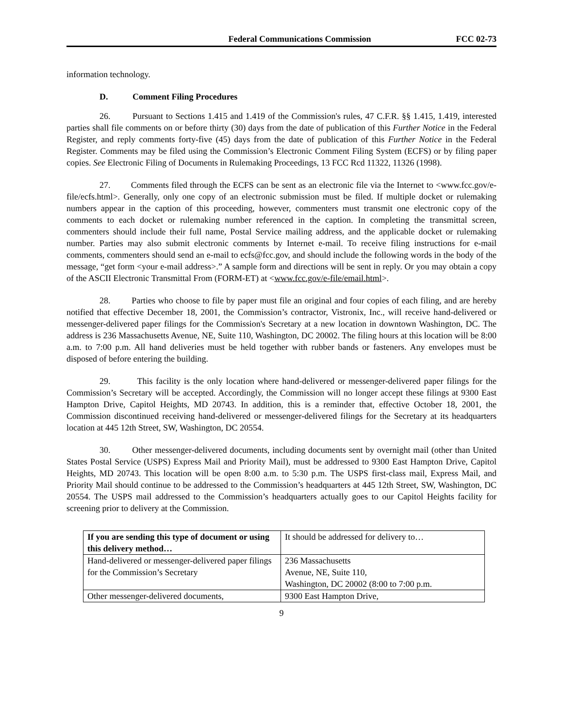Federal Communications Commission FCC 02-73
information technology.
D. Comment Filing Procedures
26. Pursuant to Sections 1.415 and 1.419 of the Commission's rules, 47 C.F.R. §§ 1.415, 1.419, interested parties shall file comments on or before thirty (30) days from the date of publication of this Further Notice in the Federal Register, and reply comments forty-five (45) days from the date of publication of this Further Notice in the Federal Register. Comments may be filed using the Commission’s Electronic Comment Filing System (ECFS) or by filing paper copies. See Electronic Filing of Documents in Rulemaking Proceedings, 13 FCC Rcd 11322, 11326 (1998).
27. Comments filed through the ECFS can be sent as an electronic file via the Internet to <www.fcc.gov/e-file/ecfs.html>. Generally, only one copy of an electronic submission must be filed. If multiple docket or rulemaking numbers appear in the caption of this proceeding, however, commenters must transmit one electronic copy of the comments to each docket or rulemaking number referenced in the caption. In completing the transmittal screen, commenters should include their full name, Postal Service mailing address, and the applicable docket or rulemaking number. Parties may also submit electronic comments by Internet e-mail. To receive filing instructions for e-mail comments, commenters should send an e-mail to ecfs@fcc.gov, and should include the following words in the body of the message, “get form <your e-mail address>.” A sample form and directions will be sent in reply. Or you may obtain a copy of the ASCII Electronic Transmittal From (FORM-ET) at <www.fcc.gov/e-file/email.html>.
28. Parties who choose to file by paper must file an original and four copies of each filing, and are hereby notified that effective December 18, 2001, the Commission’s contractor, Vistronix, Inc., will receive hand-delivered or messenger-delivered paper filings for the Commission's Secretary at a new location in downtown Washington, DC. The address is 236 Massachusetts Avenue, NE, Suite 110, Washington, DC 20002. The filing hours at this location will be 8:00 a.m. to 7:00 p.m. All hand deliveries must be held together with rubber bands or fasteners. Any envelopes must be disposed of before entering the building.
29. This facility is the only location where hand-delivered or messenger-delivered paper filings for the Commission’s Secretary will be accepted. Accordingly, the Commission will no longer accept these filings at 9300 East Hampton Drive, Capitol Heights, MD 20743. In addition, this is a reminder that, effective October 18, 2001, the Commission discontinued receiving hand-delivered or messenger-delivered filings for the Secretary at its headquarters location at 445 12th Street, SW, Washington, DC 20554.
30. Other messenger-delivered documents, including documents sent by overnight mail (other than United States Postal Service (USPS) Express Mail and Priority Mail), must be addressed to 9300 East Hampton Drive, Capitol Heights, MD 20743. This location will be open 8:00 a.m. to 5:30 p.m. The USPS first-class mail, Express Mail, and Priority Mail should continue to be addressed to the Commission’s headquarters at 445 12th Street, SW, Washington, DC 20554. The USPS mail addressed to the Commission’s headquarters actually goes to our Capitol Heights facility for screening prior to delivery at the Commission.
| If you are sending this type of document or using this delivery method… | It should be addressed for delivery to… |
| Hand-delivered or messenger-delivered paper filings for the Commission’s Secretary | 236 Massachusetts Avenue, NE, Suite 110, Washington, DC 20002 (8:00 to 7:00 p.m. |
| Other messenger-delivered documents, | 9300 East Hampton Drive, |
9